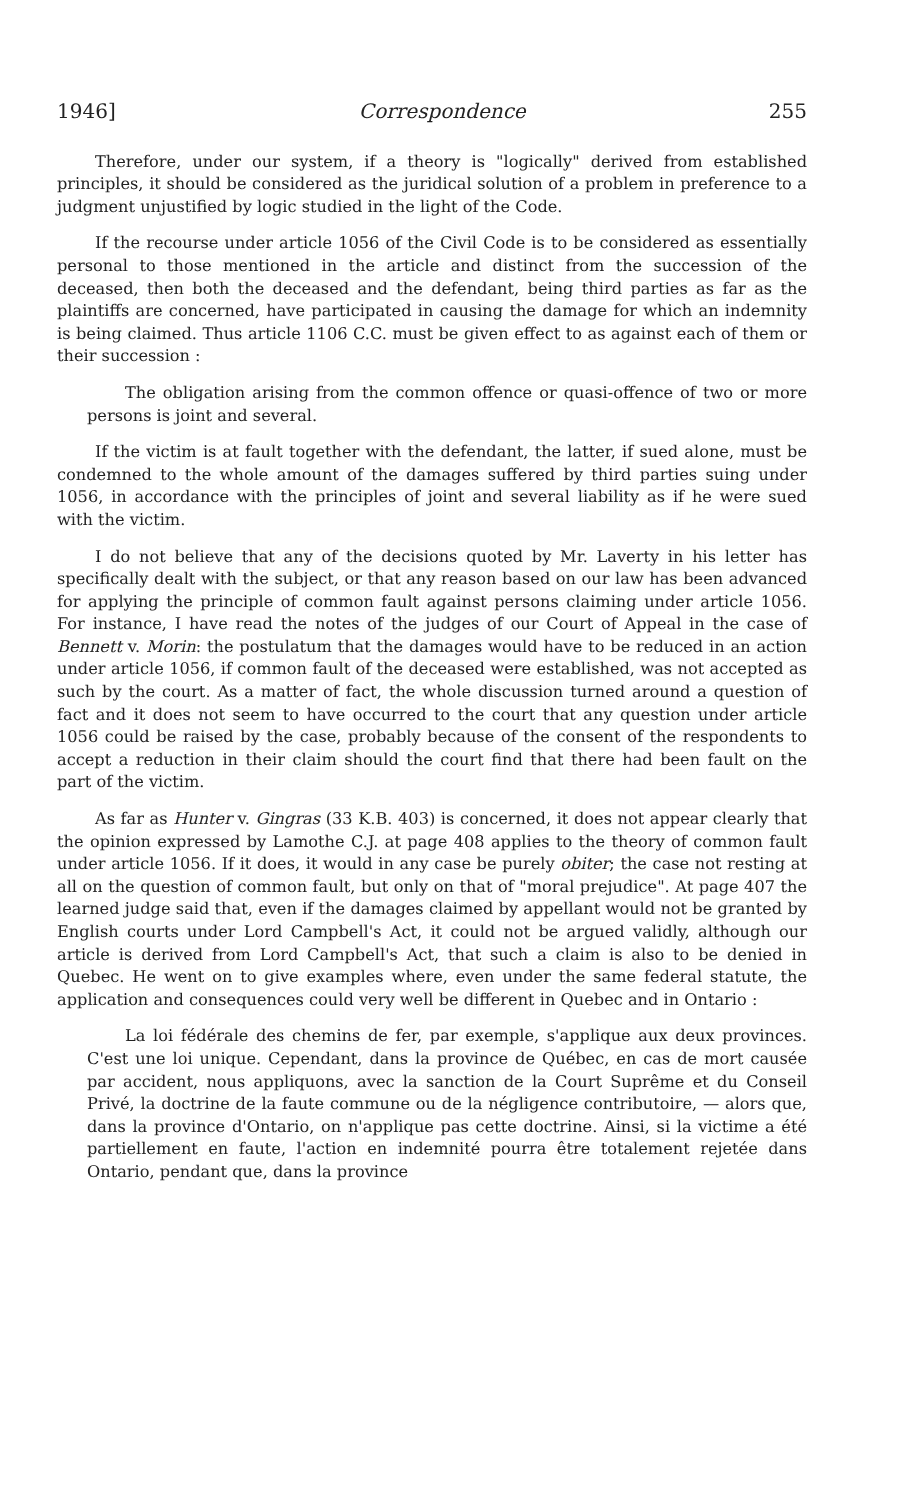1946] Correspondence 255
Therefore, under our system, if a theory is "logically" derived from established principles, it should be considered as the juridical solution of a problem in preference to a judgment unjustified by logic studied in the light of the Code.
If the recourse under article 1056 of the Civil Code is to be considered as essentially personal to those mentioned in the article and distinct from the succession of the deceased, then both the deceased and the defendant, being third parties as far as the plaintiffs are concerned, have participated in causing the damage for which an indemnity is being claimed. Thus article 1106 C.C. must be given effect to as against each of them or their succession :
The obligation arising from the common offence or quasi-offence of two or more persons is joint and several.
If the victim is at fault together with the defendant, the latter, if sued alone, must be condemned to the whole amount of the damages suffered by third parties suing under 1056, in accordance with the principles of joint and several liability as if he were sued with the victim.
I do not believe that any of the decisions quoted by Mr. Laverty in his letter has specifically dealt with the subject, or that any reason based on our law has been advanced for applying the principle of common fault against persons claiming under article 1056. For instance, I have read the notes of the judges of our Court of Appeal in the case of Bennett v. Morin: the postulatum that the damages would have to be reduced in an action under article 1056, if common fault of the deceased were established, was not accepted as such by the court. As a matter of fact, the whole discussion turned around a question of fact and it does not seem to have occurred to the court that any question under article 1056 could be raised by the case, probably because of the consent of the respondents to accept a reduction in their claim should the court find that there had been fault on the part of the victim.
As far as Hunter v. Gingras (33 K.B. 403) is concerned, it does not appear clearly that the opinion expressed by Lamothe C.J. at page 408 applies to the theory of common fault under article 1056. If it does, it would in any case be purely obiter; the case not resting at all on the question of common fault, but only on that of "moral prejudice". At page 407 the learned judge said that, even if the damages claimed by appellant would not be granted by English courts under Lord Campbell's Act, it could not be argued validly, although our article is derived from Lord Campbell's Act, that such a claim is also to be denied in Quebec. He went on to give examples where, even under the same federal statute, the application and consequences could very well be different in Quebec and in Ontario :
La loi fédérale des chemins de fer, par exemple, s'applique aux deux provinces. C'est une loi unique. Cependant, dans la province de Québec, en cas de mort causée par accident, nous appliquons, avec la sanction de la Court Suprême et du Conseil Privé, la doctrine de la faute commune ou de la négligence contributoire, — alors que, dans la province d'Ontario, on n'applique pas cette doctrine. Ainsi, si la victime a été partiellement en faute, l'action en indemnité pourra être totalement rejetée dans Ontario, pendant que, dans la province